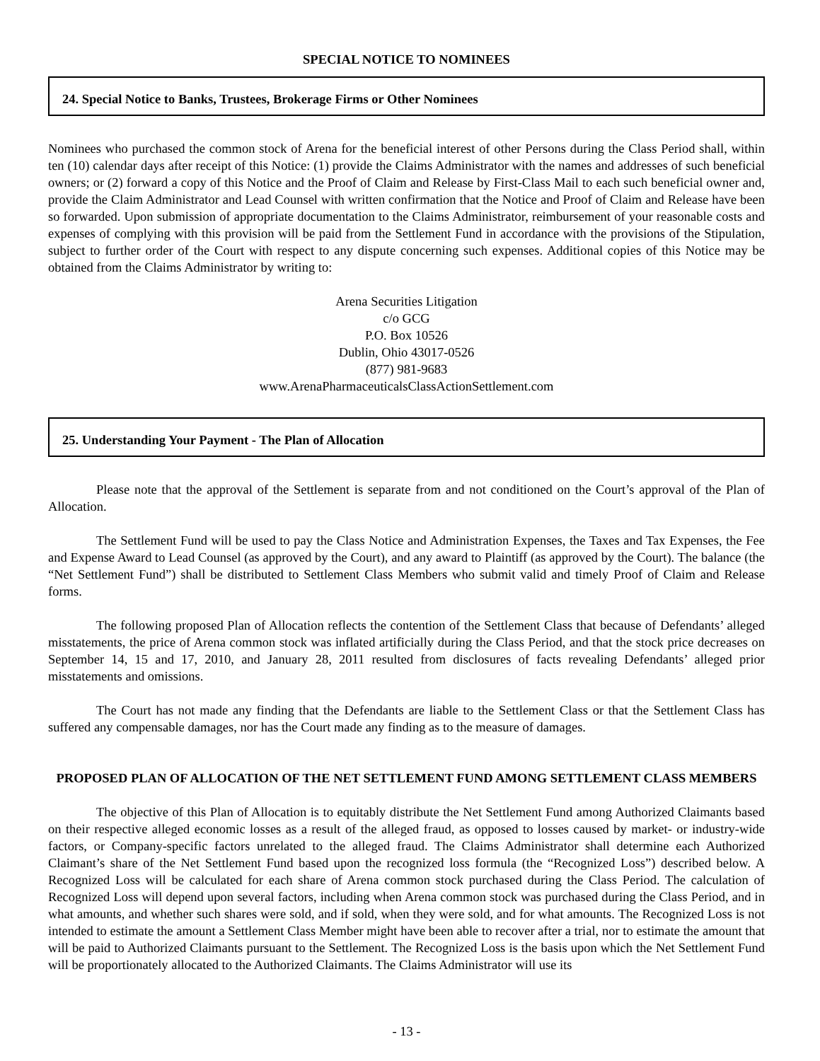SPECIAL NOTICE TO NOMINEES
24. Special Notice to Banks, Trustees, Brokerage Firms or Other Nominees
Nominees who purchased the common stock of Arena for the beneficial interest of other Persons during the Class Period shall, within ten (10) calendar days after receipt of this Notice: (1) provide the Claims Administrator with the names and addresses of such beneficial owners; or (2) forward a copy of this Notice and the Proof of Claim and Release by First-Class Mail to each such beneficial owner and, provide the Claim Administrator and Lead Counsel with written confirmation that the Notice and Proof of Claim and Release have been so forwarded. Upon submission of appropriate documentation to the Claims Administrator, reimbursement of your reasonable costs and expenses of complying with this provision will be paid from the Settlement Fund in accordance with the provisions of the Stipulation, subject to further order of the Court with respect to any dispute concerning such expenses. Additional copies of this Notice may be obtained from the Claims Administrator by writing to:
Arena Securities Litigation
c/o GCG
P.O. Box 10526
Dublin, Ohio 43017-0526
(877) 981-9683
www.ArenaPharmaceuticalsClassActionSettlement.com
25. Understanding Your Payment - The Plan of Allocation
Please note that the approval of the Settlement is separate from and not conditioned on the Court’s approval of the Plan of Allocation.
The Settlement Fund will be used to pay the Class Notice and Administration Expenses, the Taxes and Tax Expenses, the Fee and Expense Award to Lead Counsel (as approved by the Court), and any award to Plaintiff (as approved by the Court). The balance (the “Net Settlement Fund”) shall be distributed to Settlement Class Members who submit valid and timely Proof of Claim and Release forms.
The following proposed Plan of Allocation reflects the contention of the Settlement Class that because of Defendants’ alleged misstatements, the price of Arena common stock was inflated artificially during the Class Period, and that the stock price decreases on September 14, 15 and 17, 2010, and January 28, 2011 resulted from disclosures of facts revealing Defendants’ alleged prior misstatements and omissions.
The Court has not made any finding that the Defendants are liable to the Settlement Class or that the Settlement Class has suffered any compensable damages, nor has the Court made any finding as to the measure of damages.
PROPOSED PLAN OF ALLOCATION OF THE NET SETTLEMENT FUND AMONG SETTLEMENT CLASS MEMBERS
The objective of this Plan of Allocation is to equitably distribute the Net Settlement Fund among Authorized Claimants based on their respective alleged economic losses as a result of the alleged fraud, as opposed to losses caused by market- or industry-wide factors, or Company-specific factors unrelated to the alleged fraud. The Claims Administrator shall determine each Authorized Claimant’s share of the Net Settlement Fund based upon the recognized loss formula (the “Recognized Loss”) described below. A Recognized Loss will be calculated for each share of Arena common stock purchased during the Class Period. The calculation of Recognized Loss will depend upon several factors, including when Arena common stock was purchased during the Class Period, and in what amounts, and whether such shares were sold, and if sold, when they were sold, and for what amounts. The Recognized Loss is not intended to estimate the amount a Settlement Class Member might have been able to recover after a trial, nor to estimate the amount that will be paid to Authorized Claimants pursuant to the Settlement. The Recognized Loss is the basis upon which the Net Settlement Fund will be proportionately allocated to the Authorized Claimants. The Claims Administrator will use its
- 13 -